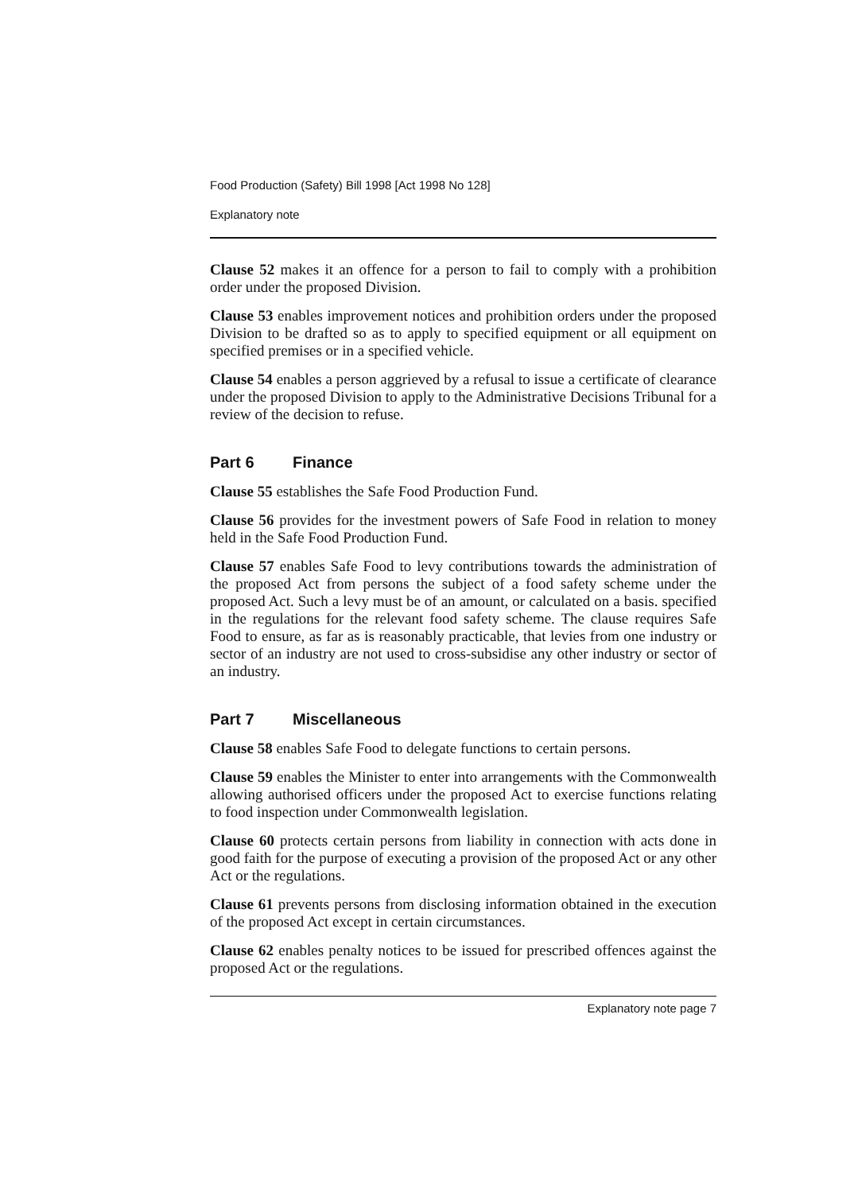Food Production (Safety) Bill 1998 [Act 1998 No 128]
Explanatory note
Clause 52 makes it an offence for a person to fail to comply with a prohibition order under the proposed Division.
Clause 53 enables improvement notices and prohibition orders under the proposed Division to be drafted so as to apply to specified equipment or all equipment on specified premises or in a specified vehicle.
Clause 54 enables a person aggrieved by a refusal to issue a certificate of clearance under the proposed Division to apply to the Administrative Decisions Tribunal for a review of the decision to refuse.
Part 6 Finance
Clause 55 establishes the Safe Food Production Fund.
Clause 56 provides for the investment powers of Safe Food in relation to money held in the Safe Food Production Fund.
Clause 57 enables Safe Food to levy contributions towards the administration of the proposed Act from persons the subject of a food safety scheme under the proposed Act. Such a levy must be of an amount, or calculated on a basis. specified in the regulations for the relevant food safety scheme. The clause requires Safe Food to ensure, as far as is reasonably practicable, that levies from one industry or sector of an industry are not used to cross-subsidise any other industry or sector of an industry.
Part 7 Miscellaneous
Clause 58 enables Safe Food to delegate functions to certain persons.
Clause 59 enables the Minister to enter into arrangements with the Commonwealth allowing authorised officers under the proposed Act to exercise functions relating to food inspection under Commonwealth legislation.
Clause 60 protects certain persons from liability in connection with acts done in good faith for the purpose of executing a provision of the proposed Act or any other Act or the regulations.
Clause 61 prevents persons from disclosing information obtained in the execution of the proposed Act except in certain circumstances.
Clause 62 enables penalty notices to be issued for prescribed offences against the proposed Act or the regulations.
Explanatory note page 7